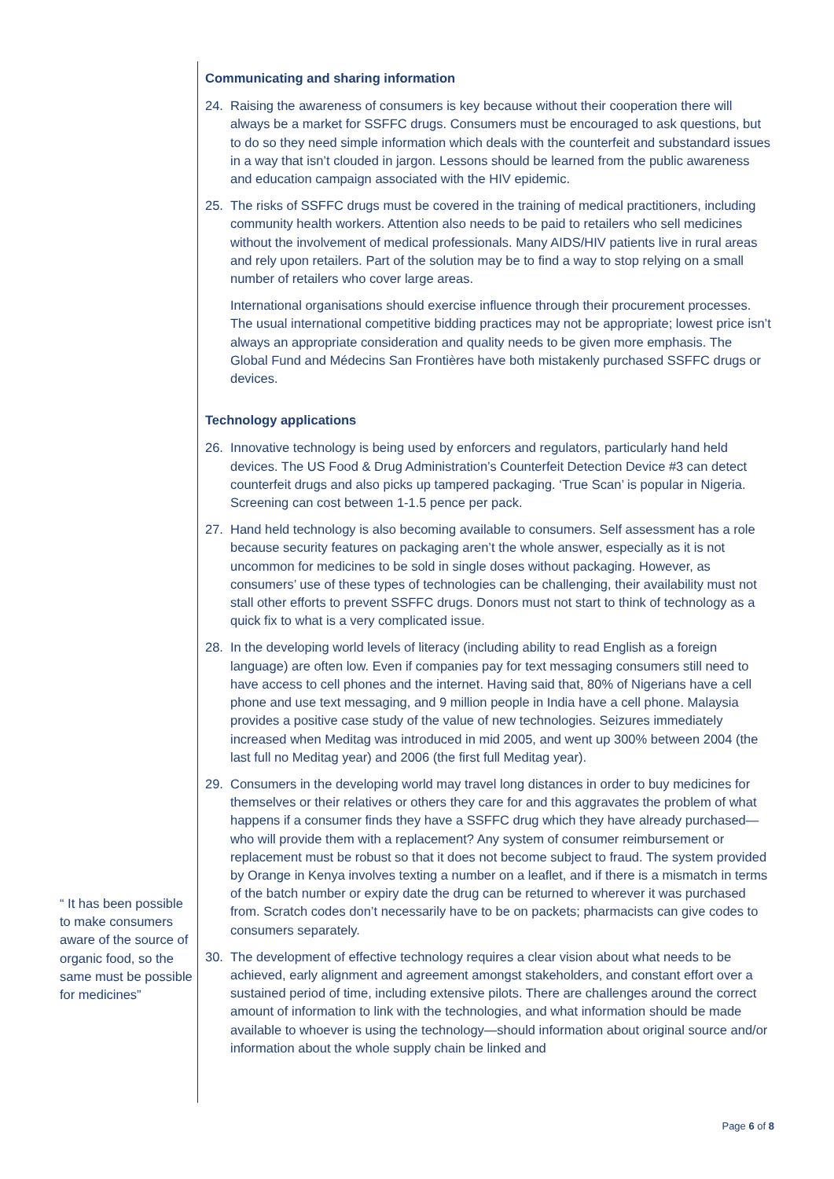“ It has been possible to make consumers aware of the source of organic food, so the same must be possible for medicines”
Communicating and sharing information
24. Raising the awareness of consumers is key because without their cooperation there will always be a market for SSFFC drugs. Consumers must be encouraged to ask questions, but to do so they need simple information which deals with the counterfeit and substandard issues in a way that isn’t clouded in jargon. Lessons should be learned from the public awareness and education campaign associated with the HIV epidemic.
25. The risks of SSFFC drugs must be covered in the training of medical practitioners, including community health workers. Attention also needs to be paid to retailers who sell medicines without the involvement of medical professionals. Many AIDS/HIV patients live in rural areas and rely upon retailers. Part of the solution may be to find a way to stop relying on a small number of retailers who cover large areas.
International organisations should exercise influence through their procurement processes. The usual international competitive bidding practices may not be appropriate; lowest price isn’t always an appropriate consideration and quality needs to be given more emphasis. The Global Fund and Médecins San Frontières have both mistakenly purchased SSFFC drugs or devices.
Technology applications
26. Innovative technology is being used by enforcers and regulators, particularly hand held devices. The US Food & Drug Administration’s Counterfeit Detection Device #3 can detect counterfeit drugs and also picks up tampered packaging. ‘True Scan’ is popular in Nigeria. Screening can cost between 1-1.5 pence per pack.
27. Hand held technology is also becoming available to consumers. Self assessment has a role because security features on packaging aren’t the whole answer, especially as it is not uncommon for medicines to be sold in single doses without packaging. However, as consumers’ use of these types of technologies can be challenging, their availability must not stall other efforts to prevent SSFFC drugs. Donors must not start to think of technology as a quick fix to what is a very complicated issue.
28. In the developing world levels of literacy (including ability to read English as a foreign language) are often low. Even if companies pay for text messaging consumers still need to have access to cell phones and the internet. Having said that, 80% of Nigerians have a cell phone and use text messaging, and 9 million people in India have a cell phone. Malaysia provides a positive case study of the value of new technologies. Seizures immediately increased when Meditag was introduced in mid 2005, and went up 300% between 2004 (the last full no Meditag year) and 2006 (the first full Meditag year).
29. Consumers in the developing world may travel long distances in order to buy medicines for themselves or their relatives or others they care for and this aggravates the problem of what happens if a consumer finds they have a SSFFC drug which they have already purchased—who will provide them with a replacement? Any system of consumer reimbursement or replacement must be robust so that it does not become subject to fraud. The system provided by Orange in Kenya involves texting a number on a leaflet, and if there is a mismatch in terms of the batch number or expiry date the drug can be returned to wherever it was purchased from. Scratch codes don’t necessarily have to be on packets; pharmacists can give codes to consumers separately.
30. The development of effective technology requires a clear vision about what needs to be achieved, early alignment and agreement amongst stakeholders, and constant effort over a sustained period of time, including extensive pilots. There are challenges around the correct amount of information to link with the technologies, and what information should be made available to whoever is using the technology—should information about original source and/or information about the whole supply chain be linked and
Page 6 of 8